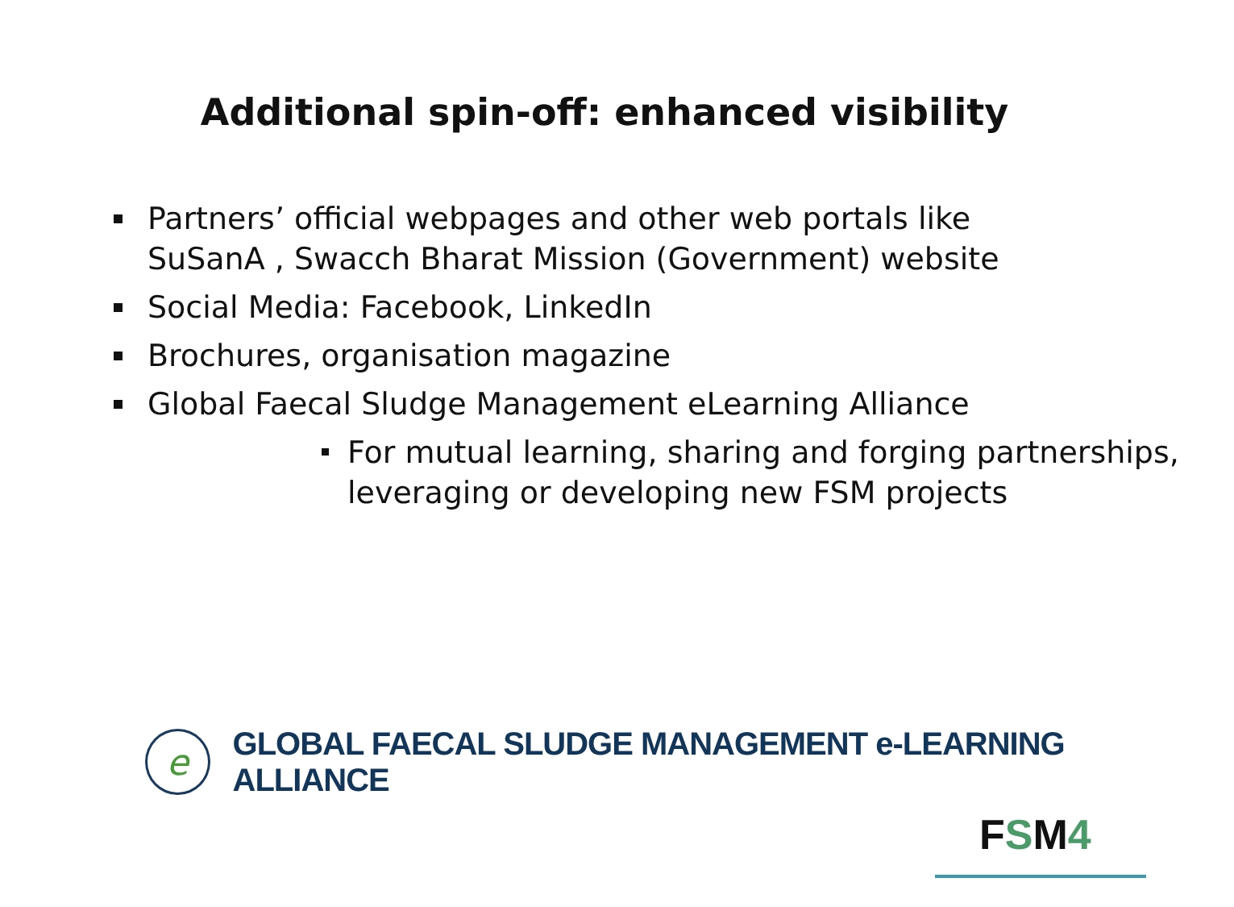Additional spin-off: enhanced visibility
Partners’ official webpages and other web portals like SuSanA , Swacch Bharat Mission (Government) website
Social Media: Facebook, LinkedIn
Brochures, organisation magazine
Global Faecal Sludge Management eLearning Alliance
For mutual learning, sharing and forging partnerships, leveraging or developing new FSM projects
e
GLOBAL FAECAL SLUDGE MANAGEMENT e-LEARNING ALLIANCE
FSM4